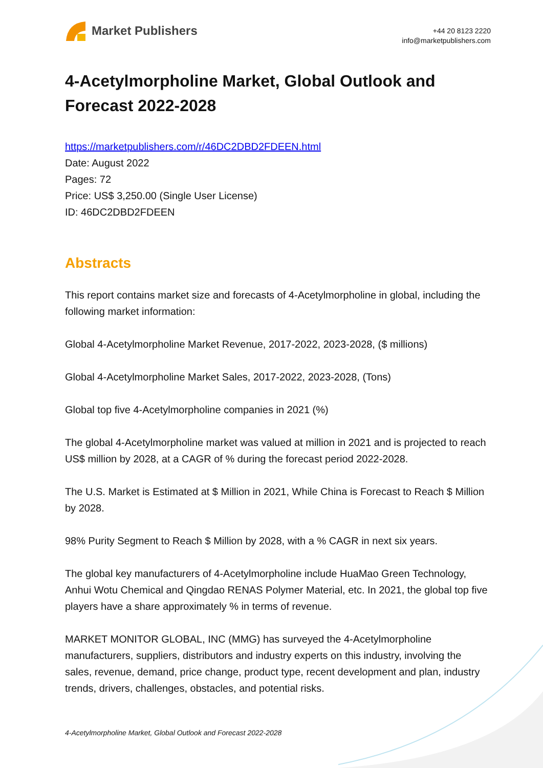Market Publishers
+44 20 8123 2220
info@marketpublishers.com
4-Acetylmorpholine Market, Global Outlook and Forecast 2022-2028
https://marketpublishers.com/r/46DC2DBD2FDEEN.html
Date: August 2022
Pages: 72
Price: US$ 3,250.00 (Single User License)
ID: 46DC2DBD2FDEEN
Abstracts
This report contains market size and forecasts of 4-Acetylmorpholine in global, including the following market information:
Global 4-Acetylmorpholine Market Revenue, 2017-2022, 2023-2028, ($ millions)
Global 4-Acetylmorpholine Market Sales, 2017-2022, 2023-2028, (Tons)
Global top five 4-Acetylmorpholine companies in 2021 (%)
The global 4-Acetylmorpholine market was valued at million in 2021 and is projected to reach US$ million by 2028, at a CAGR of % during the forecast period 2022-2028.
The U.S. Market is Estimated at $ Million in 2021, While China is Forecast to Reach $ Million by 2028.
98% Purity Segment to Reach $ Million by 2028, with a % CAGR in next six years.
The global key manufacturers of 4-Acetylmorpholine include HuaMao Green Technology, Anhui Wotu Chemical and Qingdao RENAS Polymer Material, etc. In 2021, the global top five players have a share approximately % in terms of revenue.
MARKET MONITOR GLOBAL, INC (MMG) has surveyed the 4-Acetylmorpholine manufacturers, suppliers, distributors and industry experts on this industry, involving the sales, revenue, demand, price change, product type, recent development and plan, industry trends, drivers, challenges, obstacles, and potential risks.
4-Acetylmorpholine Market, Global Outlook and Forecast 2022-2028